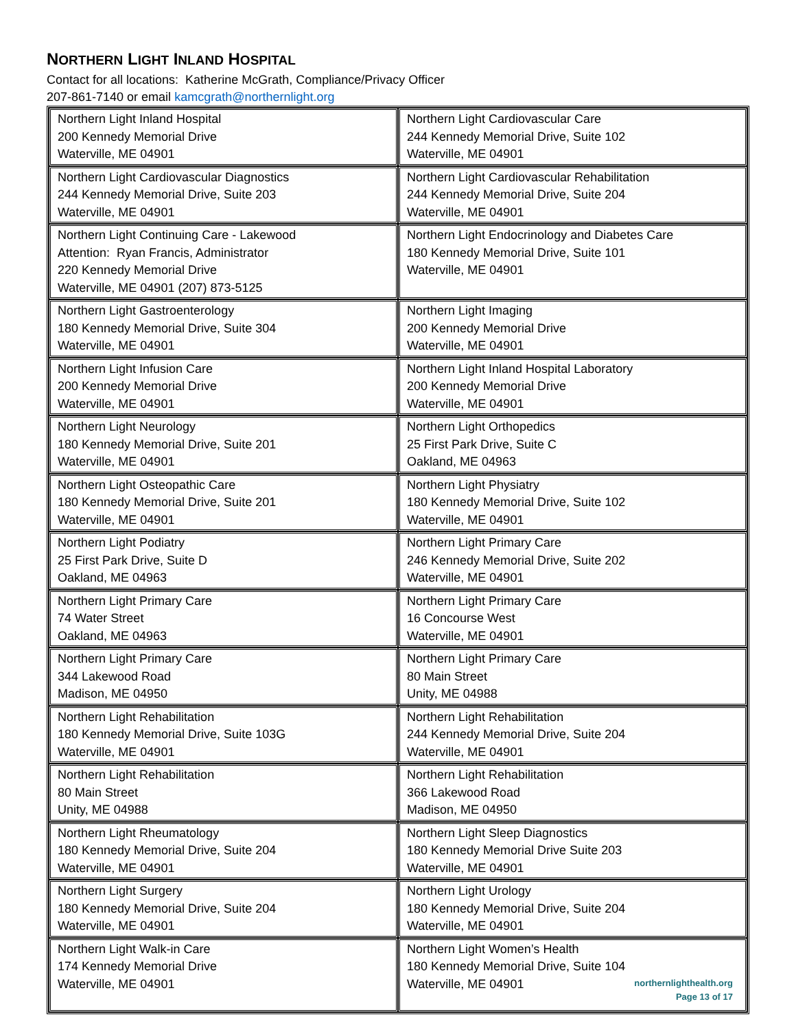NORTHERN LIGHT INLAND HOSPITAL
Contact for all locations: Katherine McGrath, Compliance/Privacy Officer
207-861-7140 or email kamcgrath@northernlight.org
| Northern Light Inland Hospital 200 Kennedy Memorial Drive Waterville, ME 04901 | Northern Light Cardiovascular Care 244 Kennedy Memorial Drive, Suite 102 Waterville, ME 04901 |
| Northern Light Cardiovascular Diagnostics 244 Kennedy Memorial Drive, Suite 203 Waterville, ME 04901 | Northern Light Cardiovascular Rehabilitation 244 Kennedy Memorial Drive, Suite 204 Waterville, ME 04901 |
| Northern Light Continuing Care - Lakewood Attention: Ryan Francis, Administrator 220 Kennedy Memorial Drive Waterville, ME 04901 (207) 873-5125 | Northern Light Endocrinology and Diabetes Care 180 Kennedy Memorial Drive, Suite 101 Waterville, ME 04901 |
| Northern Light Gastroenterology 180 Kennedy Memorial Drive, Suite 304 Waterville, ME 04901 | Northern Light Imaging 200 Kennedy Memorial Drive Waterville, ME 04901 |
| Northern Light Infusion Care 200 Kennedy Memorial Drive Waterville, ME 04901 | Northern Light Inland Hospital Laboratory 200 Kennedy Memorial Drive Waterville, ME 04901 |
| Northern Light Neurology 180 Kennedy Memorial Drive, Suite 201 Waterville, ME 04901 | Northern Light Orthopedics 25 First Park Drive, Suite C Oakland, ME 04963 |
| Northern Light Osteopathic Care 180 Kennedy Memorial Drive, Suite 201 Waterville, ME 04901 | Northern Light Physiatry 180 Kennedy Memorial Drive, Suite 102 Waterville, ME 04901 |
| Northern Light Podiatry 25 First Park Drive, Suite D Oakland, ME 04963 | Northern Light Primary Care 246 Kennedy Memorial Drive, Suite 202 Waterville, ME 04901 |
| Northern Light Primary Care 74 Water Street Oakland, ME 04963 | Northern Light Primary Care 16 Concourse West Waterville, ME 04901 |
| Northern Light Primary Care 344 Lakewood Road Madison, ME 04950 | Northern Light Primary Care 80 Main Street Unity, ME 04988 |
| Northern Light Rehabilitation 180 Kennedy Memorial Drive, Suite 103G Waterville, ME 04901 | Northern Light Rehabilitation 244 Kennedy Memorial Drive, Suite 204 Waterville, ME 04901 |
| Northern Light Rehabilitation 80 Main Street Unity, ME 04988 | Northern Light Rehabilitation 366 Lakewood Road Madison, ME 04950 |
| Northern Light Rheumatology 180 Kennedy Memorial Drive, Suite 204 Waterville, ME 04901 | Northern Light Sleep Diagnostics 180 Kennedy Memorial Drive Suite 203 Waterville, ME 04901 |
| Northern Light Surgery 180 Kennedy Memorial Drive, Suite 204 Waterville, ME 04901 | Northern Light Urology 180 Kennedy Memorial Drive, Suite 204 Waterville, ME 04901 |
| Northern Light Walk-in Care 174 Kennedy Memorial Drive Waterville, ME 04901 | Northern Light Women’s Health 180 Kennedy Memorial Drive, Suite 104 Waterville, ME 04901 |
northernlighthealth.org
Page 13 of 17